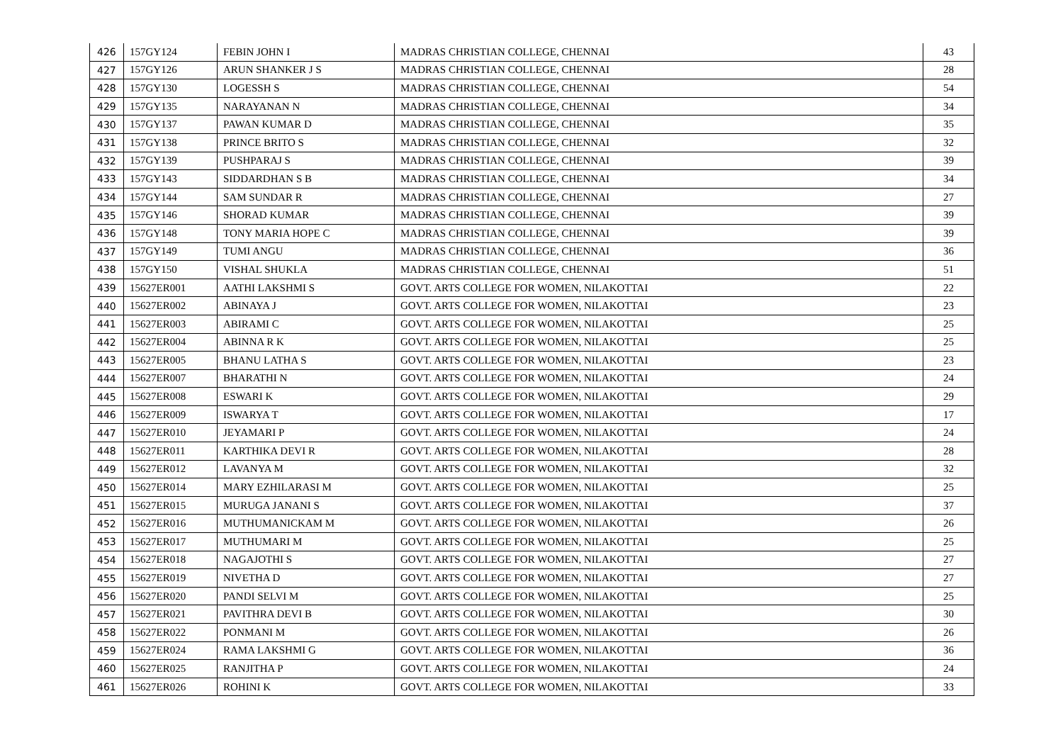| 426 | 157GY124 | FEBIN JOHN I | MADRAS CHRISTIAN COLLEGE, CHENNAI | 43 |
| 427 | 157GY126 | ARUN SHANKER J S | MADRAS CHRISTIAN COLLEGE, CHENNAI | 28 |
| 428 | 157GY130 | LOGESSH S | MADRAS CHRISTIAN COLLEGE, CHENNAI | 54 |
| 429 | 157GY135 | NARAYANAN N | MADRAS CHRISTIAN COLLEGE, CHENNAI | 34 |
| 430 | 157GY137 | PAWAN KUMAR D | MADRAS CHRISTIAN COLLEGE, CHENNAI | 35 |
| 431 | 157GY138 | PRINCE BRITO S | MADRAS CHRISTIAN COLLEGE, CHENNAI | 32 |
| 432 | 157GY139 | PUSHPARAJ S | MADRAS CHRISTIAN COLLEGE, CHENNAI | 39 |
| 433 | 157GY143 | SIDDARDHAN S B | MADRAS CHRISTIAN COLLEGE, CHENNAI | 34 |
| 434 | 157GY144 | SAM SUNDAR R | MADRAS CHRISTIAN COLLEGE, CHENNAI | 27 |
| 435 | 157GY146 | SHORAD KUMAR | MADRAS CHRISTIAN COLLEGE, CHENNAI | 39 |
| 436 | 157GY148 | TONY MARIA HOPE C | MADRAS CHRISTIAN COLLEGE, CHENNAI | 39 |
| 437 | 157GY149 | TUMI ANGU | MADRAS CHRISTIAN COLLEGE, CHENNAI | 36 |
| 438 | 157GY150 | VISHAL SHUKLA | MADRAS CHRISTIAN COLLEGE, CHENNAI | 51 |
| 439 | 15627ER001 | AATHI LAKSHMI S | GOVT. ARTS COLLEGE FOR WOMEN, NILAKOTTAI | 22 |
| 440 | 15627ER002 | ABINAYA J | GOVT. ARTS COLLEGE FOR WOMEN, NILAKOTTAI | 23 |
| 441 | 15627ER003 | ABIRAMI C | GOVT. ARTS COLLEGE FOR WOMEN, NILAKOTTAI | 25 |
| 442 | 15627ER004 | ABINNA R K | GOVT. ARTS COLLEGE FOR WOMEN, NILAKOTTAI | 25 |
| 443 | 15627ER005 | BHANU LATHA S | GOVT. ARTS COLLEGE FOR WOMEN, NILAKOTTAI | 23 |
| 444 | 15627ER007 | BHARATHI N | GOVT. ARTS COLLEGE FOR WOMEN, NILAKOTTAI | 24 |
| 445 | 15627ER008 | ESWARI K | GOVT. ARTS COLLEGE FOR WOMEN, NILAKOTTAI | 29 |
| 446 | 15627ER009 | ISWARYA T | GOVT. ARTS COLLEGE FOR WOMEN, NILAKOTTAI | 17 |
| 447 | 15627ER010 | JEYAMARI P | GOVT. ARTS COLLEGE FOR WOMEN, NILAKOTTAI | 24 |
| 448 | 15627ER011 | KARTHIKA DEVI R | GOVT. ARTS COLLEGE FOR WOMEN, NILAKOTTAI | 28 |
| 449 | 15627ER012 | LAVANYA M | GOVT. ARTS COLLEGE FOR WOMEN, NILAKOTTAI | 32 |
| 450 | 15627ER014 | MARY EZHILARASI M | GOVT. ARTS COLLEGE FOR WOMEN, NILAKOTTAI | 25 |
| 451 | 15627ER015 | MURUGA JANANI S | GOVT. ARTS COLLEGE FOR WOMEN, NILAKOTTAI | 37 |
| 452 | 15627ER016 | MUTHUMANICKAM M | GOVT. ARTS COLLEGE FOR WOMEN, NILAKOTTAI | 26 |
| 453 | 15627ER017 | MUTHUMARI M | GOVT. ARTS COLLEGE FOR WOMEN, NILAKOTTAI | 25 |
| 454 | 15627ER018 | NAGAJOTHI S | GOVT. ARTS COLLEGE FOR WOMEN, NILAKOTTAI | 27 |
| 455 | 15627ER019 | NIVETHA D | GOVT. ARTS COLLEGE FOR WOMEN, NILAKOTTAI | 27 |
| 456 | 15627ER020 | PANDI SELVI M | GOVT. ARTS COLLEGE FOR WOMEN, NILAKOTTAI | 25 |
| 457 | 15627ER021 | PAVITHRA DEVI B | GOVT. ARTS COLLEGE FOR WOMEN, NILAKOTTAI | 30 |
| 458 | 15627ER022 | PONMANI M | GOVT. ARTS COLLEGE FOR WOMEN, NILAKOTTAI | 26 |
| 459 | 15627ER024 | RAMA LAKSHMI G | GOVT. ARTS COLLEGE FOR WOMEN, NILAKOTTAI | 36 |
| 460 | 15627ER025 | RANJITHA P | GOVT. ARTS COLLEGE FOR WOMEN, NILAKOTTAI | 24 |
| 461 | 15627ER026 | ROHINI K | GOVT. ARTS COLLEGE FOR WOMEN, NILAKOTTAI | 33 |